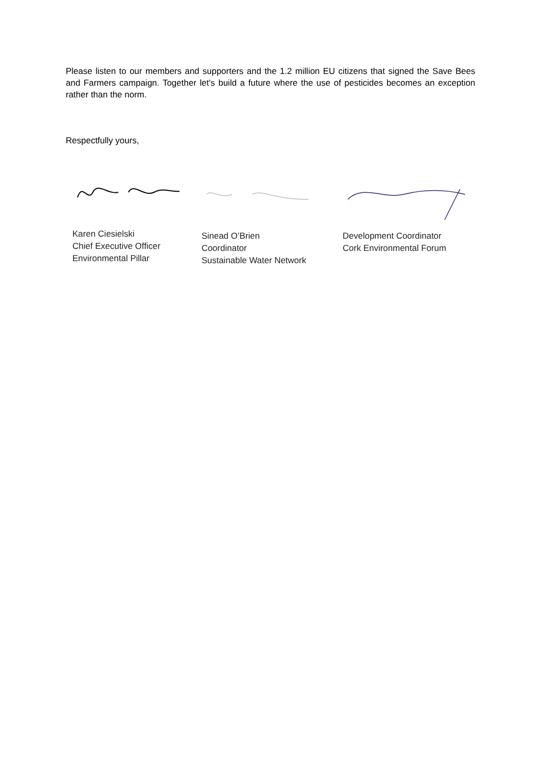Please listen to our members and supporters and the 1.2 million EU citizens that signed the Save Bees and Farmers campaign. Together let's build a future where the use of pesticides becomes an exception rather than the norm.
Respectfully yours,
Karen Ciesielski
Chief Executive Officer
Environmental Pillar
Sinead O’Brien
Coordinator
Sustainable Water Network
Development Coordinator
Cork Environmental Forum